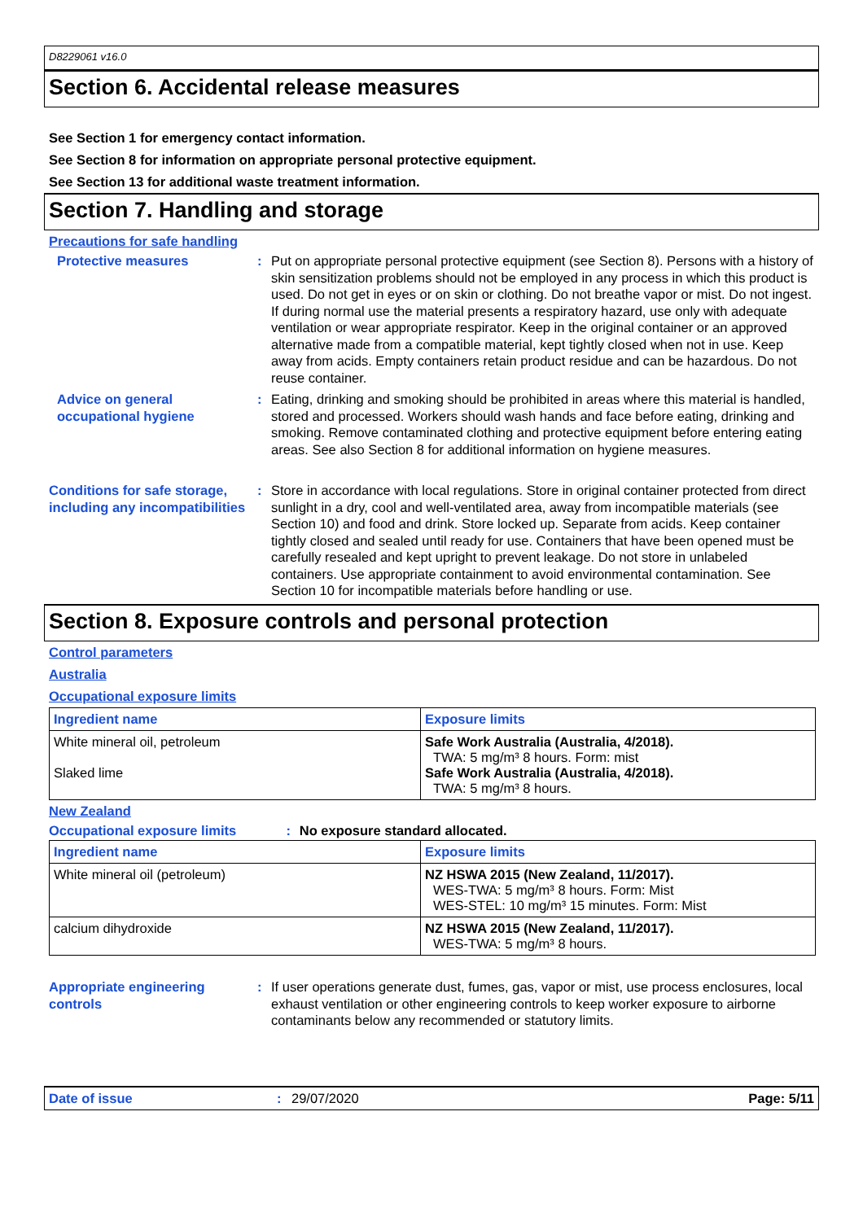D8229061 v16.0
Section 6. Accidental release measures
See Section 1 for emergency contact information.
See Section 8 for information on appropriate personal protective equipment.
See Section 13 for additional waste treatment information.
Section 7. Handling and storage
Precautions for safe handling
Protective measures : Put on appropriate personal protective equipment (see Section 8). Persons with a history of skin sensitization problems should not be employed in any process in which this product is used. Do not get in eyes or on skin or clothing. Do not breathe vapor or mist. Do not ingest. If during normal use the material presents a respiratory hazard, use only with adequate ventilation or wear appropriate respirator. Keep in the original container or an approved alternative made from a compatible material, kept tightly closed when not in use. Keep away from acids. Empty containers retain product residue and can be hazardous. Do not reuse container.
Advice on general occupational hygiene
: Eating, drinking and smoking should be prohibited in areas where this material is handled, stored and processed. Workers should wash hands and face before eating, drinking and smoking. Remove contaminated clothing and protective equipment before entering eating areas. See also Section 8 for additional information on hygiene measures.
Conditions for safe storage, including any incompatibilities
: Store in accordance with local regulations. Store in original container protected from direct sunlight in a dry, cool and well-ventilated area, away from incompatible materials (see Section 10) and food and drink. Store locked up. Separate from acids. Keep container tightly closed and sealed until ready for use. Containers that have been opened must be carefully resealed and kept upright to prevent leakage. Do not store in unlabeled containers. Use appropriate containment to avoid environmental contamination. See Section 10 for incompatible materials before handling or use.
Section 8. Exposure controls and personal protection
Control parameters
Australia
Occupational exposure limits
| Ingredient name | Exposure limits |
| --- | --- |
| White mineral oil, petroleum Slaked lime | Safe Work Australia (Australia, 4/2018). TWA: 5 mg/m³ 8 hours. Form: mist Safe Work Australia (Australia, 4/2018). TWA: 5 mg/m³ 8 hours. |
New Zealand
Occupational exposure limits : No exposure standard allocated.
| Ingredient name | Exposure limits |
| --- | --- |
| White mineral oil (petroleum) | NZ HSWA 2015 (New Zealand, 11/2017). WES-TWA: 5 mg/m³ 8 hours. Form: Mist WES-STEL: 10 mg/m³ 15 minutes. Form: Mist |
| calcium dihydroxide | NZ HSWA 2015 (New Zealand, 11/2017). WES-TWA: 5 mg/m³ 8 hours. |
Appropriate engineering controls
: If user operations generate dust, fumes, gas, vapor or mist, use process enclosures, local exhaust ventilation or other engineering controls to keep worker exposure to airborne contaminants below any recommended or statutory limits.
Date of issue: 29/07/2020 Page: 5/11